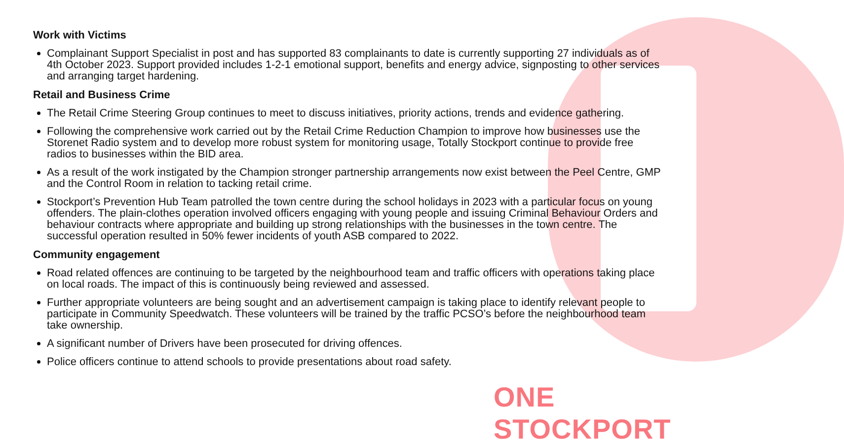Work with Victims
Complainant Support Specialist in post and has supported 83 complainants to date is currently supporting 27 individuals as of 4th October 2023. Support provided includes 1-2-1 emotional support, benefits and energy advice, signposting to other services and arranging target hardening.
Retail and Business Crime
The Retail Crime Steering Group continues to meet to discuss initiatives, priority actions, trends and evidence gathering.
Following the comprehensive work carried out by the Retail Crime Reduction Champion to improve how businesses use the Storenet Radio system and to develop more robust system for monitoring usage, Totally Stockport continue to provide free radios to businesses within the BID area.
As a result of the work instigated by the Champion stronger partnership arrangements now exist between the Peel Centre, GMP and the Control Room in relation to tacking retail crime.
Stockport’s Prevention Hub Team patrolled the town centre during the school holidays in 2023 with a particular focus on young offenders. The plain-clothes operation involved officers engaging with young people and issuing Criminal Behaviour Orders and behaviour contracts where appropriate and building up strong relationships with the businesses in the town centre. The successful operation resulted in 50% fewer incidents of youth ASB compared to 2022.
Community engagement
Road related offences are continuing to be targeted by the neighbourhood team and traffic officers with operations taking place on local roads. The impact of this is continuously being reviewed and assessed.
Further appropriate volunteers are being sought and an advertisement campaign is taking place to identify relevant people to participate in Community Speedwatch. These volunteers will be trained by the traffic PCSO’s before the neighbourhood team take ownership.
A significant number of Drivers have been prosecuted for driving offences.
Police officers continue to attend schools to provide presentations about road safety.
ONE STOCKPORT